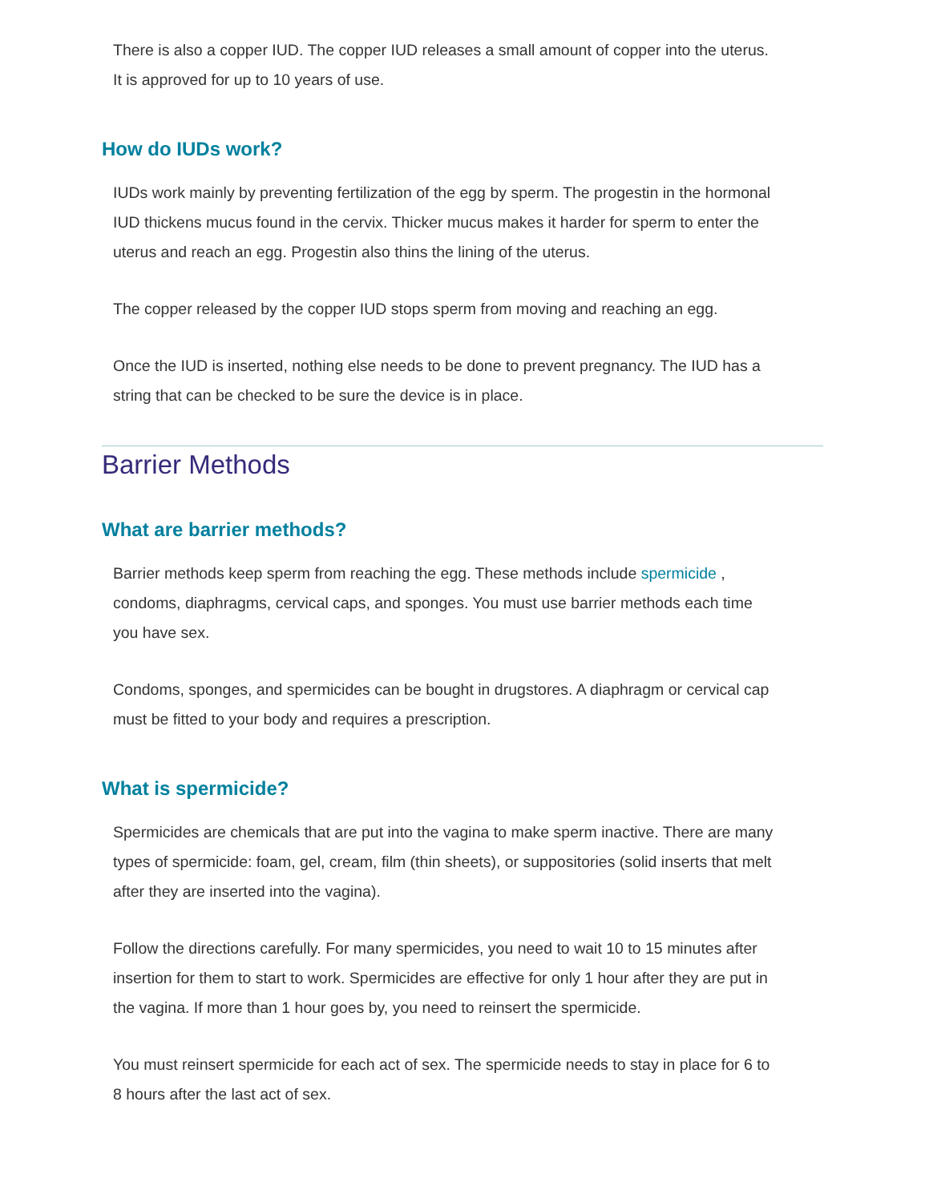There is also a copper IUD. The copper IUD releases a small amount of copper into the uterus. It is approved for up to 10 years of use.
How do IUDs work?
IUDs work mainly by preventing fertilization of the egg by sperm. The progestin in the hormonal IUD thickens mucus found in the cervix. Thicker mucus makes it harder for sperm to enter the uterus and reach an egg. Progestin also thins the lining of the uterus.
The copper released by the copper IUD stops sperm from moving and reaching an egg.
Once the IUD is inserted, nothing else needs to be done to prevent pregnancy. The IUD has a string that can be checked to be sure the device is in place.
Barrier Methods
What are barrier methods?
Barrier methods keep sperm from reaching the egg. These methods include spermicide , condoms, diaphragms, cervical caps, and sponges. You must use barrier methods each time you have sex.
Condoms, sponges, and spermicides can be bought in drugstores. A diaphragm or cervical cap must be fitted to your body and requires a prescription.
What is spermicide?
Spermicides are chemicals that are put into the vagina to make sperm inactive. There are many types of spermicide: foam, gel, cream, film (thin sheets), or suppositories (solid inserts that melt after they are inserted into the vagina).
Follow the directions carefully. For many spermicides, you need to wait 10 to 15 minutes after insertion for them to start to work. Spermicides are effective for only 1 hour after they are put in the vagina. If more than 1 hour goes by, you need to reinsert the spermicide.
You must reinsert spermicide for each act of sex. The spermicide needs to stay in place for 6 to 8 hours after the last act of sex.